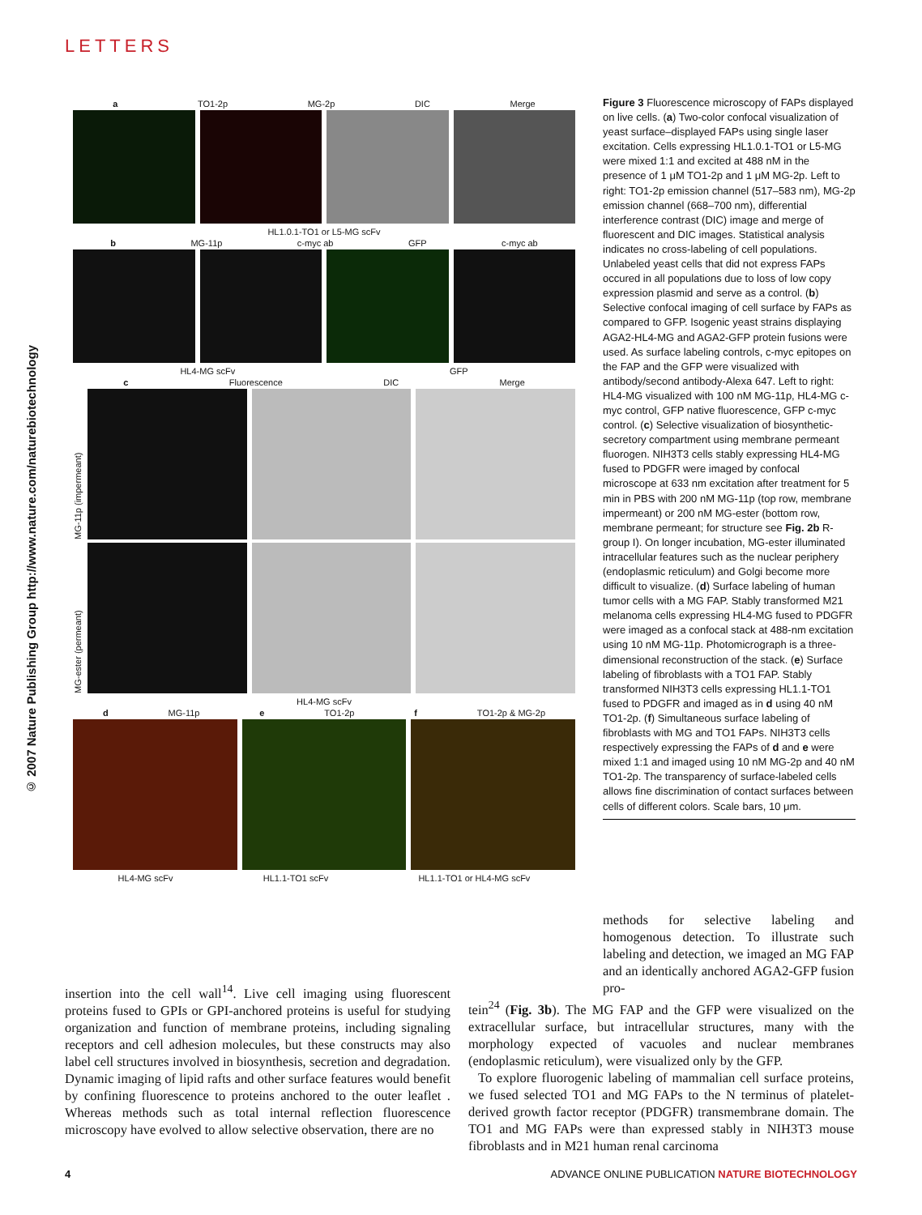LETTERS
© 2007 Nature Publishing Group http://www.nature.com/naturebiotechnology
a TO1-2p MG-2p DIC Merge
HL1.0.1-TO1 or L5-MG scFv
b MG-11p c-myc ab GFP c-myc ab
HL4-MG scFv GFP
c Fluorescence DIC Merge
MG-11p (impermeant)
MG-ester (permeant)
HL4-MG scFv
d MG-11p e TO1-2p f TO1-2p & MG-2p
HL4-MG scFv HL1.1-TO1 scFv HL1.1-TO1 or HL4-MG scFv
Figure 3 Fluorescence microscopy of FAPs displayed on live cells. (a) Two-color confocal visualization of yeast surface–displayed FAPs using single laser excitation. Cells expressing HL1.0.1-TO1 or L5-MG were mixed 1:1 and excited at 488 nM in the presence of 1 μM TO1-2p and 1 μM MG-2p. Left to right: TO1-2p emission channel (517–583 nm), MG-2p emission channel (668–700 nm), differential interference contrast (DIC) image and merge of fluorescent and DIC images. Statistical analysis indicates no cross-labeling of cell populations. Unlabeled yeast cells that did not express FAPs occured in all populations due to loss of low copy expression plasmid and serve as a control. (b) Selective confocal imaging of cell surface by FAPs as compared to GFP. Isogenic yeast strains displaying AGA2-HL4-MG and AGA2-GFP protein fusions were used. As surface labeling controls, c-myc epitopes on the FAP and the GFP were visualized with antibody/second antibody-Alexa 647. Left to right: HL4-MG visualized with 100 nM MG-11p, HL4-MG c-myc control, GFP native fluorescence, GFP c-myc control. (c) Selective visualization of biosynthetic-secretory compartment using membrane permeant fluorogen. NIH3T3 cells stably expressing HL4-MG fused to PDGFR were imaged by confocal microscope at 633 nm excitation after treatment for 5 min in PBS with 200 nM MG-11p (top row, membrane impermeant) or 200 nM MG-ester (bottom row, membrane permeant; for structure see Fig. 2b R-group I). On longer incubation, MG-ester illuminated intracellular features such as the nuclear periphery (endoplasmic reticulum) and Golgi become more difficult to visualize. (d) Surface labeling of human tumor cells with a MG FAP. Stably transformed M21 melanoma cells expressing HL4-MG fused to PDGFR were imaged as a confocal stack at 488-nm excitation using 10 nM MG-11p. Photomicrograph is a three-dimensional reconstruction of the stack. (e) Surface labeling of fibroblasts with a TO1 FAP. Stably transformed NIH3T3 cells expressing HL1.1-TO1 fused to PDGFR and imaged as in d using 40 nM TO1-2p. (f) Simultaneous surface labeling of fibroblasts with MG and TO1 FAPs. NIH3T3 cells respectively expressing the FAPs of d and e were mixed 1:1 and imaged using 10 nM MG-2p and 40 nM TO1-2p. The transparency of surface-labeled cells allows fine discrimination of contact surfaces between cells of different colors. Scale bars, 10 μm.
insertion into the cell wall<sup>14</sup>. Live cell imaging using fluorescent proteins fused to GPIs or GPI-anchored proteins is useful for studying organization and function of membrane proteins, including signaling receptors and cell adhesion molecules, but these constructs may also label cell structures involved in biosynthesis, secretion and degradation. Dynamic imaging of lipid rafts and other surface features would benefit by confining fluorescence to proteins anchored to the outer leaflet . Whereas methods such as total internal reflection fluorescence microscopy have evolved to allow selective observation, there are no
methods for selective labeling and homogenous detection. To illustrate such labeling and detection, we imaged an MG FAP and an identically anchored AGA2-GFP fusion pro-
tein<sup>24</sup> (Fig. 3b). The MG FAP and the GFP were visualized on the extracellular surface, but intracellular structures, many with the morphology expected of vacuoles and nuclear membranes (endoplasmic reticulum), were visualized only by the GFP.
To explore fluorogenic labeling of mammalian cell surface proteins, we fused selected TO1 and MG FAPs to the N terminus of platelet-derived growth factor receptor (PDGFR) transmembrane domain. The TO1 and MG FAPs were than expressed stably in NIH3T3 mouse fibroblasts and in M21 human renal carcinoma
4 ADVANCE ONLINE PUBLICATION NATURE BIOTECHNOLOGY